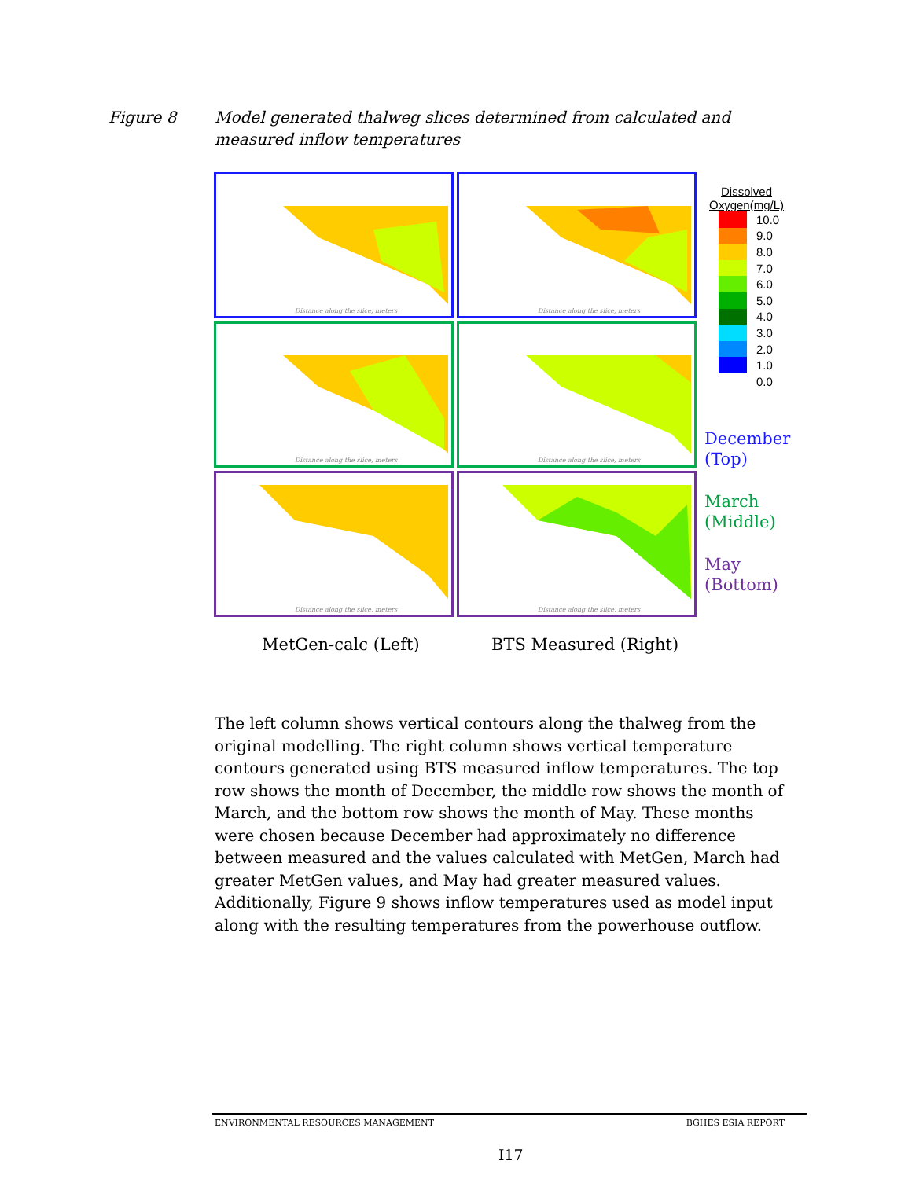Figure 8 Model generated thalweg slices determined from calculated and measured inflow temperatures
Distance along the slice, meters
Distance along the slice, meters
Distance along the slice, meters
Distance along the slice, meters
Distance along the slice, meters
Distance along the slice, meters
Dissolved Oxygen(mg/L)
10.0
9.0
8.0
7.0
6.0
5.0
4.0
3.0
2.0
1.0
0.0
December
(Top)
March
(Middle)
May
(Bottom)
MetGen-calc (Left) BTS Measured (Right)
The left column shows vertical contours along the thalweg from the original modelling. The right column shows vertical temperature contours generated using BTS measured inflow temperatures. The top row shows the month of December, the middle row shows the month of March, and the bottom row shows the month of May. These months were chosen because December had approximately no difference between measured and the values calculated with MetGen, March had greater MetGen values, and May had greater measured values.
Additionally, Figure 9 shows inflow temperatures used as model input along with the resulting temperatures from the powerhouse outflow.
ENVIRONMENTAL RESOURCES MANAGEMENT BGHES ESIA REPORT
I17